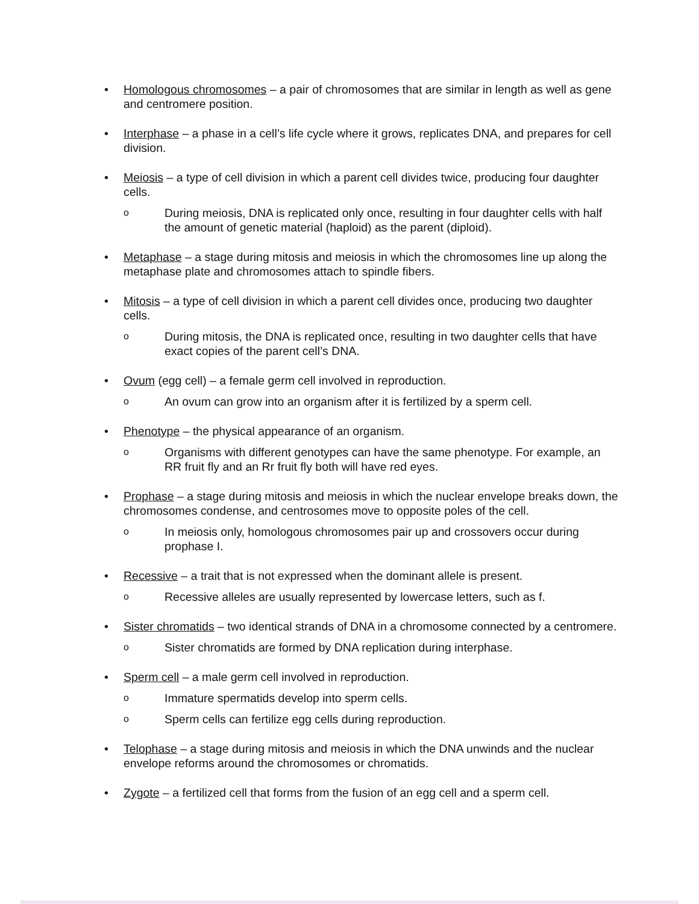• Homologous chromosomes – a pair of chromosomes that are similar in length as well as gene and centromere position.
• Interphase – a phase in a cell’s life cycle where it grows, replicates DNA, and prepares for cell division.
• Meiosis – a type of cell division in which a parent cell divides twice, producing four daughter cells.
o
During meiosis, DNA is replicated only once, resulting in four daughter cells with half the amount of genetic material (haploid) as the parent (diploid).
• Metaphase – a stage during mitosis and meiosis in which the chromosomes line up along the metaphase plate and chromosomes attach to spindle fibers.
• Mitosis – a type of cell division in which a parent cell divides once, producing two daughter cells.
o
During mitosis, the DNA is replicated once, resulting in two daughter cells that have exact copies of the parent cell’s DNA.
• Ovum (egg cell) – a female germ cell involved in reproduction.
o
An ovum can grow into an organism after it is fertilized by a sperm cell.
• Phenotype – the physical appearance of an organism.
o
Organisms with different genotypes can have the same phenotype. For example, an RR fruit fly and an Rr fruit fly both will have red eyes.
• Prophase – a stage during mitosis and meiosis in which the nuclear envelope breaks down, the chromosomes condense, and centrosomes move to opposite poles of the cell.
o
In meiosis only, homologous chromosomes pair up and crossovers occur during prophase I.
• Recessive – a trait that is not expressed when the dominant allele is present.
o
Recessive alleles are usually represented by lowercase letters, such as f.
• Sister chromatids – two identical strands of DNA in a chromosome connected by a centromere.
o
Sister chromatids are formed by DNA replication during interphase.
• Sperm cell – a male germ cell involved in reproduction.
o
Immature spermatids develop into sperm cells.
o
Sperm cells can fertilize egg cells during reproduction.
• Telophase – a stage during mitosis and meiosis in which the DNA unwinds and the nuclear envelope reforms around the chromosomes or chromatids.
• Zygote – a fertilized cell that forms from the fusion of an egg cell and a sperm cell.